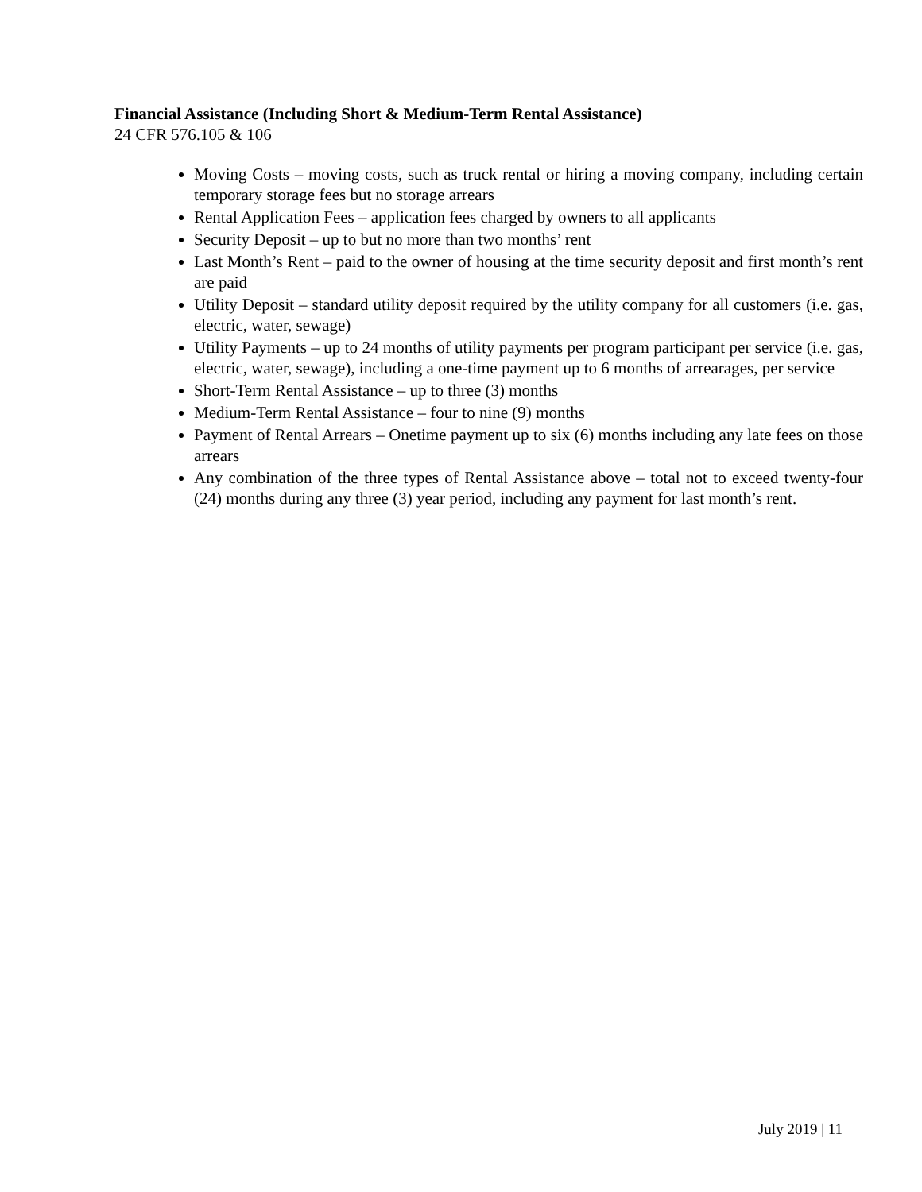Financial Assistance (Including Short & Medium-Term Rental Assistance)
24 CFR 576.105 & 106
Moving Costs – moving costs, such as truck rental or hiring a moving company, including certain temporary storage fees but no storage arrears
Rental Application Fees – application fees charged by owners to all applicants
Security Deposit – up to but no more than two months’ rent
Last Month’s Rent – paid to the owner of housing at the time security deposit and first month’s rent are paid
Utility Deposit – standard utility deposit required by the utility company for all customers (i.e. gas, electric, water, sewage)
Utility Payments – up to 24 months of utility payments per program participant per service (i.e. gas, electric, water, sewage), including a one-time payment up to 6 months of arrearages, per service
Short-Term Rental Assistance – up to three (3) months
Medium-Term Rental Assistance – four to nine (9) months
Payment of Rental Arrears – Onetime payment up to six (6) months including any late fees on those arrears
Any combination of the three types of Rental Assistance above – total not to exceed twenty-four (24) months during any three (3) year period, including any payment for last month’s rent.
July 2019 | 11